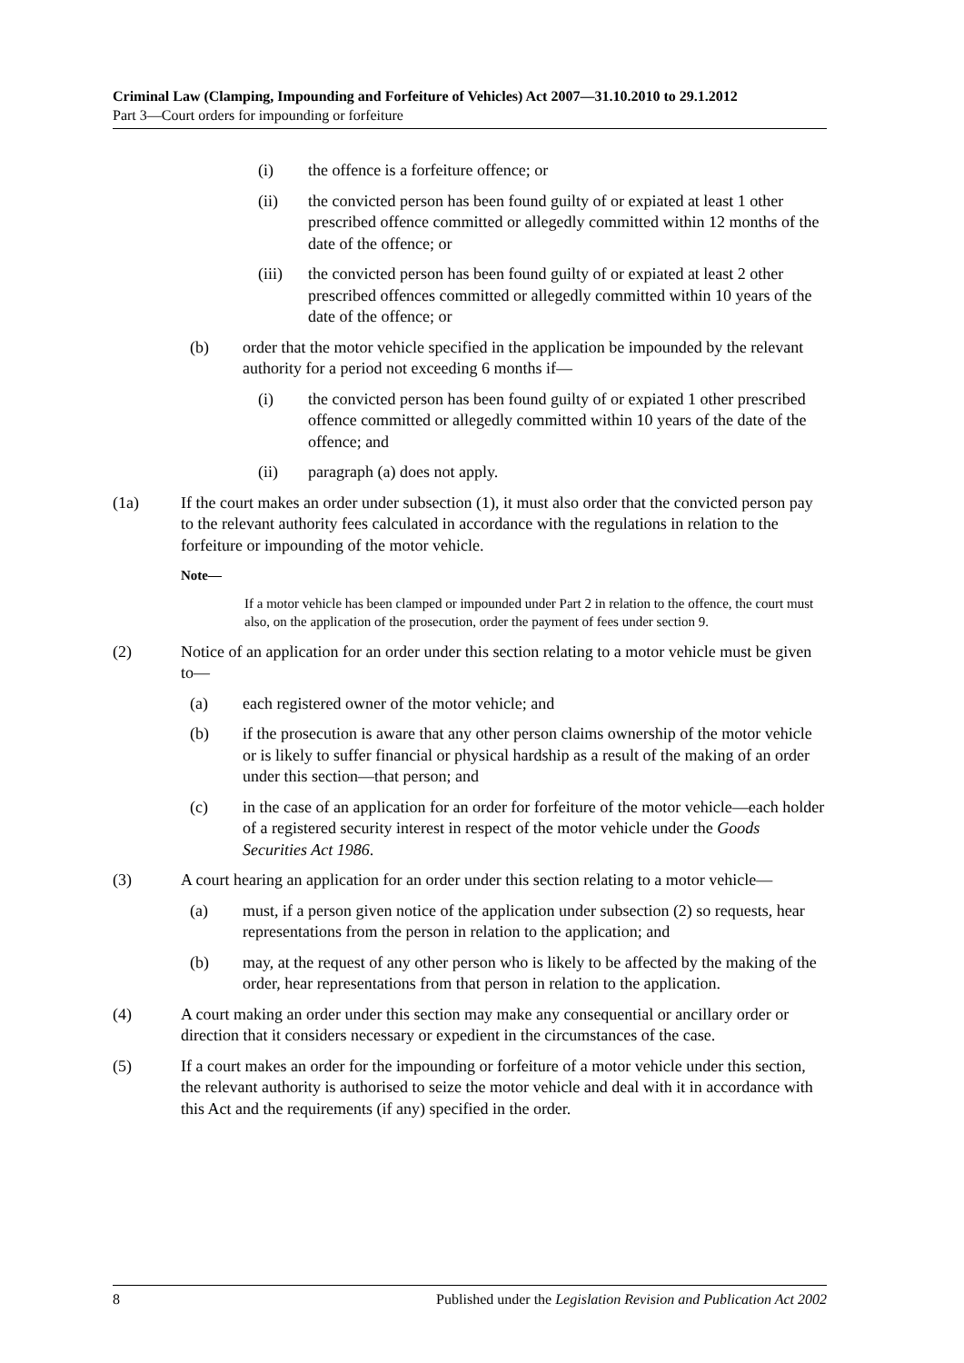Criminal Law (Clamping, Impounding and Forfeiture of Vehicles) Act 2007—31.10.2010 to 29.1.2012
Part 3—Court orders for impounding or forfeiture
(i) the offence is a forfeiture offence; or
(ii) the convicted person has been found guilty of or expiated at least 1 other prescribed offence committed or allegedly committed within 12 months of the date of the offence; or
(iii) the convicted person has been found guilty of or expiated at least 2 other prescribed offences committed or allegedly committed within 10 years of the date of the offence; or
(b) order that the motor vehicle specified in the application be impounded by the relevant authority for a period not exceeding 6 months if—
(i) the convicted person has been found guilty of or expiated 1 other prescribed offence committed or allegedly committed within 10 years of the date of the offence; and
(ii) paragraph (a) does not apply.
(1a) If the court makes an order under subsection (1), it must also order that the convicted person pay to the relevant authority fees calculated in accordance with the regulations in relation to the forfeiture or impounding of the motor vehicle.
Note—
If a motor vehicle has been clamped or impounded under Part 2 in relation to the offence, the court must also, on the application of the prosecution, order the payment of fees under section 9.
(2) Notice of an application for an order under this section relating to a motor vehicle must be given to—
(a) each registered owner of the motor vehicle; and
(b) if the prosecution is aware that any other person claims ownership of the motor vehicle or is likely to suffer financial or physical hardship as a result of the making of an order under this section—that person; and
(c) in the case of an application for an order for forfeiture of the motor vehicle—each holder of a registered security interest in respect of the motor vehicle under the Goods Securities Act 1986.
(3) A court hearing an application for an order under this section relating to a motor vehicle—
(a) must, if a person given notice of the application under subsection (2) so requests, hear representations from the person in relation to the application; and
(b) may, at the request of any other person who is likely to be affected by the making of the order, hear representations from that person in relation to the application.
(4) A court making an order under this section may make any consequential or ancillary order or direction that it considers necessary or expedient in the circumstances of the case.
(5) If a court makes an order for the impounding or forfeiture of a motor vehicle under this section, the relevant authority is authorised to seize the motor vehicle and deal with it in accordance with this Act and the requirements (if any) specified in the order.
8 Published under the Legislation Revision and Publication Act 2002